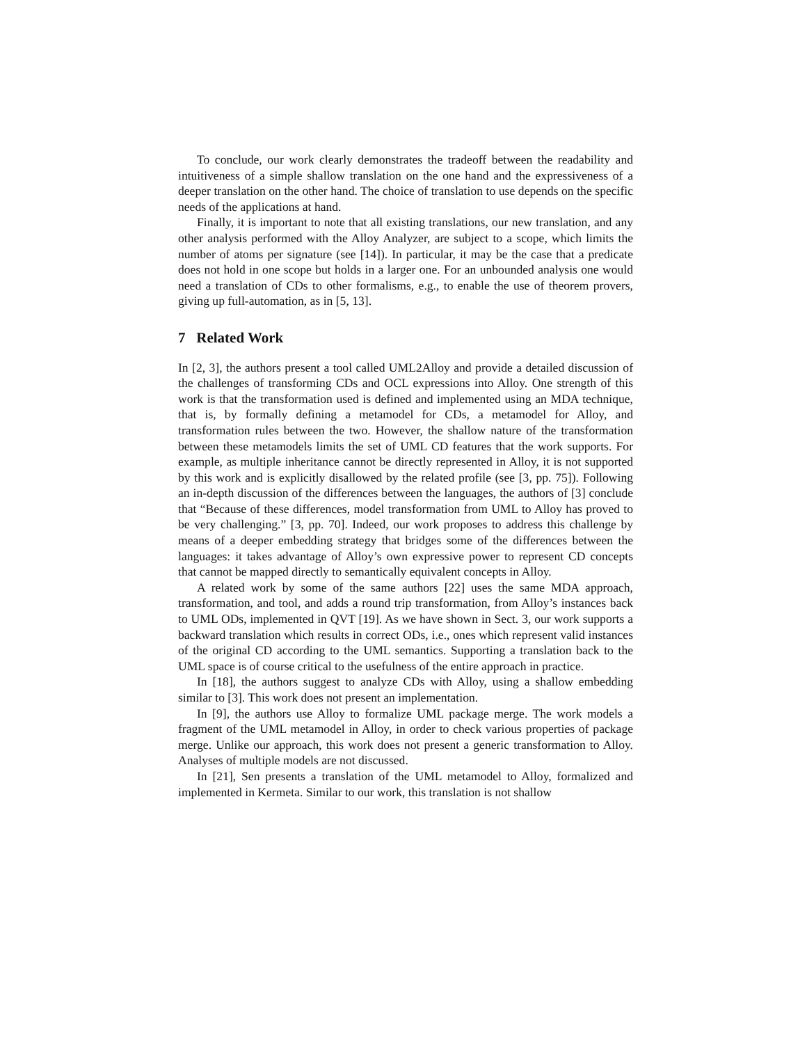To conclude, our work clearly demonstrates the tradeoff between the readability and intuitiveness of a simple shallow translation on the one hand and the expressiveness of a deeper translation on the other hand. The choice of translation to use depends on the specific needs of the applications at hand.
Finally, it is important to note that all existing translations, our new translation, and any other analysis performed with the Alloy Analyzer, are subject to a scope, which limits the number of atoms per signature (see [14]). In particular, it may be the case that a predicate does not hold in one scope but holds in a larger one. For an unbounded analysis one would need a translation of CDs to other formalisms, e.g., to enable the use of theorem provers, giving up full-automation, as in [5, 13].
7 Related Work
In [2, 3], the authors present a tool called UML2Alloy and provide a detailed discussion of the challenges of transforming CDs and OCL expressions into Alloy. One strength of this work is that the transformation used is defined and implemented using an MDA technique, that is, by formally defining a metamodel for CDs, a metamodel for Alloy, and transformation rules between the two. However, the shallow nature of the transformation between these metamodels limits the set of UML CD features that the work supports. For example, as multiple inheritance cannot be directly represented in Alloy, it is not supported by this work and is explicitly disallowed by the related profile (see [3, pp. 75]). Following an in-depth discussion of the differences between the languages, the authors of [3] conclude that “Because of these differences, model transformation from UML to Alloy has proved to be very challenging.” [3, pp. 70]. Indeed, our work proposes to address this challenge by means of a deeper embedding strategy that bridges some of the differences between the languages: it takes advantage of Alloy’s own expressive power to represent CD concepts that cannot be mapped directly to semantically equivalent concepts in Alloy.
A related work by some of the same authors [22] uses the same MDA approach, transformation, and tool, and adds a round trip transformation, from Alloy’s instances back to UML ODs, implemented in QVT [19]. As we have shown in Sect. 3, our work supports a backward translation which results in correct ODs, i.e., ones which represent valid instances of the original CD according to the UML semantics. Supporting a translation back to the UML space is of course critical to the usefulness of the entire approach in practice.
In [18], the authors suggest to analyze CDs with Alloy, using a shallow embedding similar to [3]. This work does not present an implementation.
In [9], the authors use Alloy to formalize UML package merge. The work models a fragment of the UML metamodel in Alloy, in order to check various properties of package merge. Unlike our approach, this work does not present a generic transformation to Alloy. Analyses of multiple models are not discussed.
In [21], Sen presents a translation of the UML metamodel to Alloy, formalized and implemented in Kermeta. Similar to our work, this translation is not shallow